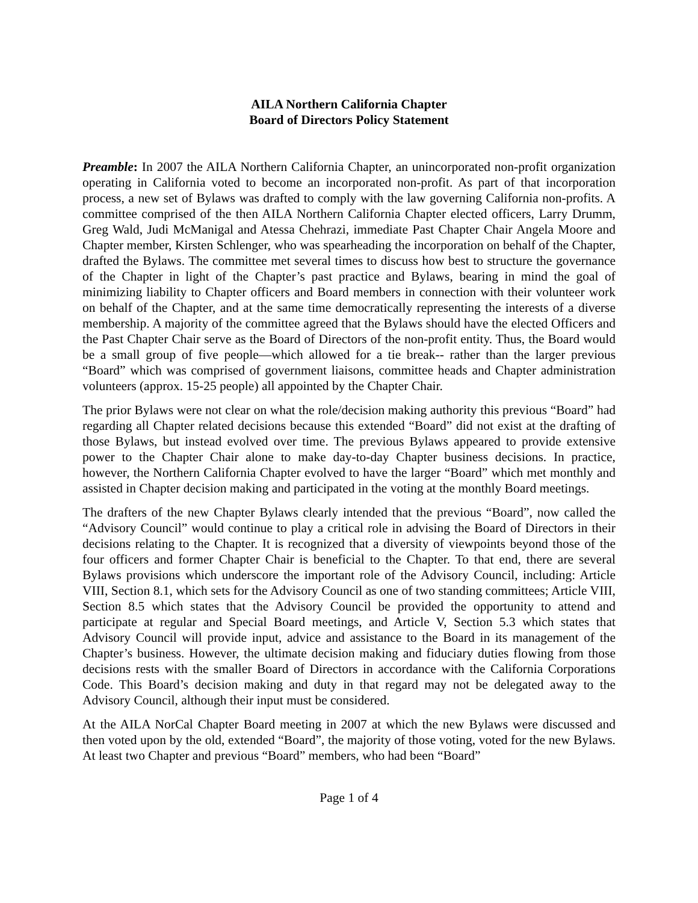AILA Northern California Chapter
Board of Directors Policy Statement
Preamble: In 2007 the AILA Northern California Chapter, an unincorporated non-profit organization operating in California voted to become an incorporated non-profit. As part of that incorporation process, a new set of Bylaws was drafted to comply with the law governing California non-profits. A committee comprised of the then AILA Northern California Chapter elected officers, Larry Drumm, Greg Wald, Judi McManigal and Atessa Chehrazi, immediate Past Chapter Chair Angela Moore and Chapter member, Kirsten Schlenger, who was spearheading the incorporation on behalf of the Chapter, drafted the Bylaws. The committee met several times to discuss how best to structure the governance of the Chapter in light of the Chapter’s past practice and Bylaws, bearing in mind the goal of minimizing liability to Chapter officers and Board members in connection with their volunteer work on behalf of the Chapter, and at the same time democratically representing the interests of a diverse membership. A majority of the committee agreed that the Bylaws should have the elected Officers and the Past Chapter Chair serve as the Board of Directors of the non-profit entity. Thus, the Board would be a small group of five people—which allowed for a tie break-- rather than the larger previous “Board” which was comprised of government liaisons, committee heads and Chapter administration volunteers (approx. 15-25 people) all appointed by the Chapter Chair.
The prior Bylaws were not clear on what the role/decision making authority this previous “Board” had regarding all Chapter related decisions because this extended “Board” did not exist at the drafting of those Bylaws, but instead evolved over time. The previous Bylaws appeared to provide extensive power to the Chapter Chair alone to make day-to-day Chapter business decisions. In practice, however, the Northern California Chapter evolved to have the larger “Board” which met monthly and assisted in Chapter decision making and participated in the voting at the monthly Board meetings.
The drafters of the new Chapter Bylaws clearly intended that the previous “Board”, now called the “Advisory Council” would continue to play a critical role in advising the Board of Directors in their decisions relating to the Chapter. It is recognized that a diversity of viewpoints beyond those of the four officers and former Chapter Chair is beneficial to the Chapter. To that end, there are several Bylaws provisions which underscore the important role of the Advisory Council, including: Article VIII, Section 8.1, which sets for the Advisory Council as one of two standing committees; Article VIII, Section 8.5 which states that the Advisory Council be provided the opportunity to attend and participate at regular and Special Board meetings, and Article V, Section 5.3 which states that Advisory Council will provide input, advice and assistance to the Board in its management of the Chapter’s business. However, the ultimate decision making and fiduciary duties flowing from those decisions rests with the smaller Board of Directors in accordance with the California Corporations Code. This Board’s decision making and duty in that regard may not be delegated away to the Advisory Council, although their input must be considered.
At the AILA NorCal Chapter Board meeting in 2007 at which the new Bylaws were discussed and then voted upon by the old, extended “Board”, the majority of those voting, voted for the new Bylaws. At least two Chapter and previous “Board” members, who had been “Board”
Page 1 of 4